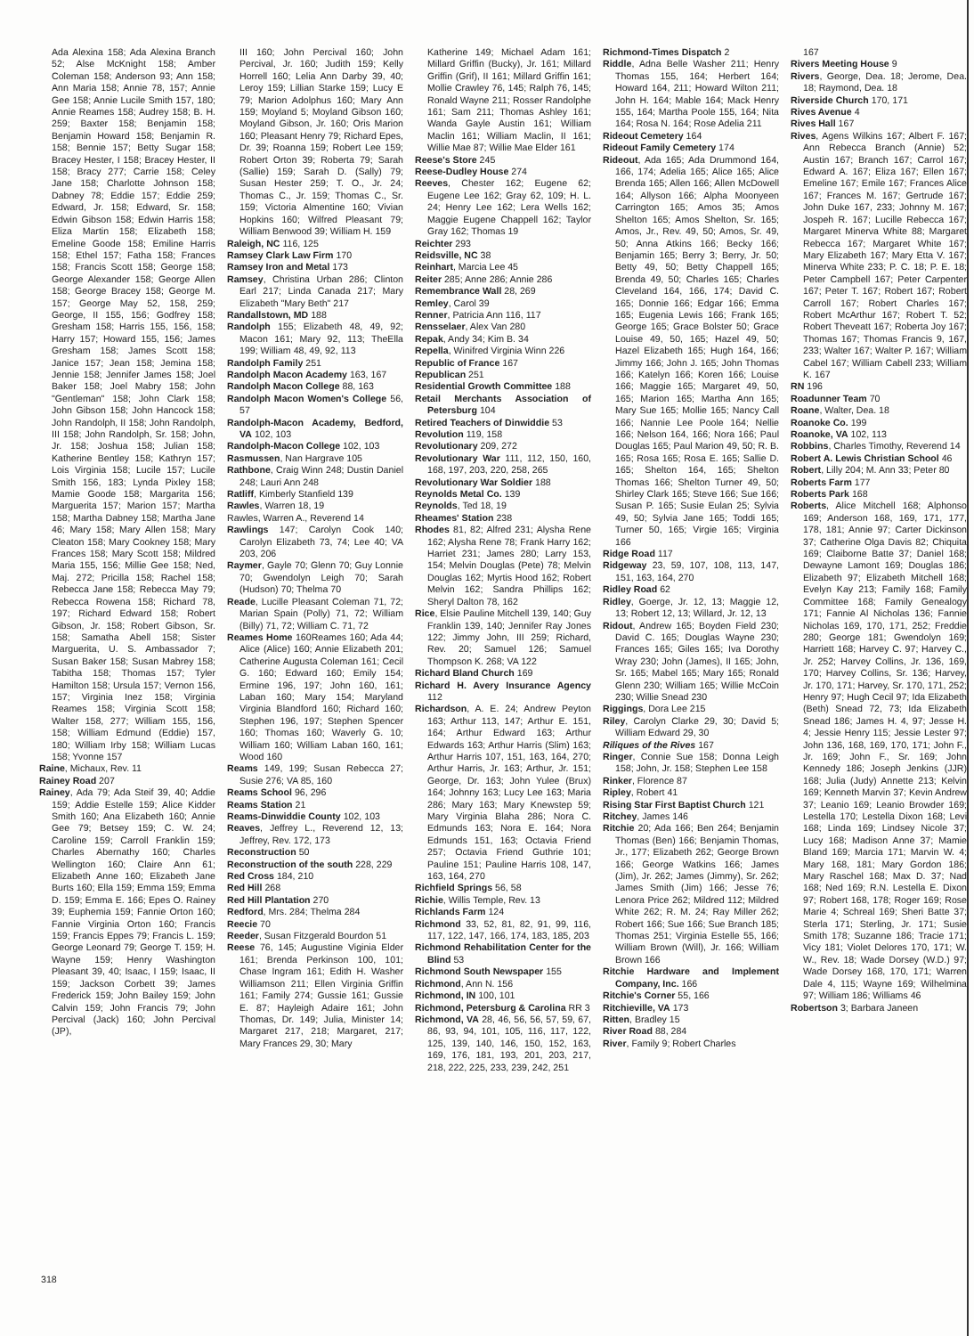Ada Alexina 158; Ada Alexina Branch 52; Alse McKnight 158; Amber Coleman 158; Anderson 93; Ann 158; Ann Maria 158; Annie 78, 157; Annie Gee 158; Annie Lucile Smith 157, 180; Annie Reames 158; Audrey 158; B. H. 259; Baxter 158; Benjamin 158; Benjamin Howard 158; Benjamin R. 158; Bennie 157; Betty Sugar 158; Bracey Hester, I 158; Bracey Hester, II 158; Bracy 277; Carrie 158; Celey Jane 158; Charlotte Johnson 158; Dabney 78; Eddie 157; Eddie 259; Edward, Jr. 158; Edward, Sr. 158; Edwin Gibson 158; Edwin Harris 158; Eliza Martin 158; Elizabeth 158; Emeline Goode 158; Emiline Harris 158; Ethel 157; Fatha 158; Frances 158; Francis Scott 158; George 158; George Alexander 158; George Allen 158; George Bracey 158; George M. 157; George May 52, 158, 259; George, II 155, 156; Godfrey 158; Gresham 158; Harris 155, 156, 158; Harry 157; Howard 155, 156; James Gresham 158; James Scott 158; Janice 157; Jean 158; Jemina 158; Jennie 158; Jennifer James 158; Joel Baker 158; Joel Mabry 158; John "Gentleman" 158; John Clark 158; John Gibson 158; John Hancock 158; John Randolph, II 158; John Randolph, III 158; John Randolph, Sr. 158; John, Jr. 158; Joshua 158; Julian 158; Katherine Bentley 158; Kathryn 157; Lois Virginia 158; Lucile 157; Lucile Smith 156, 183; Lynda Pixley 158; Mamie Goode 158; Margarita 156; Marguerita 157; Marion 157; Martha 158; Martha Dabney 158; Martha Jane 46; Mary 158; Mary Allen 158; Mary Cleaton 158; Mary Cookney 158; Mary Frances 158; Mary Scott 158; Mildred Maria 155, 156; Millie Gee 158; Ned, Maj. 272; Pricilla 158; Rachel 158; Rebecca Jane 158; Rebecca May 79; Rebecca Rowena 158; Richard 78, 197; Richard Edward 158; Robert Gibson, Jr. 158; Robert Gibson, Sr. 158; Samatha Abell 158; Sister Marguerita, U. S. Ambassador 7; Susan Baker 158; Susan Mabrey 158; Tabitha 158; Thomas 157; Tyler Hamilton 158; Ursula 157; Vernon 156, 157; Virginia Inez 158; Virginia Reames 158; Virginia Scott 158; Walter 158, 277; William 155, 156, 158; William Edmund (Eddie) 157, 180; William Irby 158; William Lucas 158; Yvonne 157
Raine, Michaux, Rev. 11
Rainey Road 207
Rainey, Ada 79; Ada Steif 39, 40; Addie 159; Addie Estelle 159; Alice Kidder Smith 160; Ana Elizabeth 160; Annie Gee 79; Betsey 159; C. W. 24; Caroline 159; Carroll Franklin 159; Charles Abernathy 160; Charles Wellington 160; Claire Ann 61; Elizabeth Anne 160; Elizabeth Jane Burts 160; Ella 159; Emma 159; Emma D. 159; Emma E. 166; Epes O. Rainey 39; Euphemia 159; Fannie Orton 160; Fannie Virginia Orton 160; Francis 159; Francis Eppes 79; Francis L. 159; George Leonard 79; George T. 159; H. Wayne 159; Henry Washington Pleasant 39, 40; Isaac, I 159; Isaac, II 159; Jackson Corbett 39; James Frederick 159; John Bailey 159; John Calvin 159; John Francis 79; John Percival (Jack) 160; John Percival (JP),
III 160; John Percival 160; John Percival, Jr. 160; Judith 159; Kelly Horrell 160; Lelia Ann Darby 39, 40; Leroy 159; Lillian Starke 159; Lucy E 79; Marion Adolphus 160; Mary Ann 159; Moyland 5; Moyland Gibson 160; Moyland Gibson, Jr. 160; Oris Marion 160; Pleasant Henry 79; Richard Epes, Dr. 39; Roanna 159; Robert Lee 159; Robert Orton 39; Roberta 79; Sarah (Sallie) 159; Sarah D. (Sally) 79; Susan Hester 259; T. O., Jr. 24; Thomas C., Jr. 159; Thomas C., Sr. 159; Victoria Almentine 160; Vivian Hopkins 160; Wilfred Pleasant 79; William Benwood 39; William H. 159
Raleigh, NC 116, 125
Ramsey Clark Law Firm 170
Ramsey Iron and Metal 173
Ramsey, Christina Urban 286; Clinton Earl 217; Linda Canada 217; Mary Elizabeth "Mary Beth" 217
Randallstown, MD 188
Randolph 155; Elizabeth 48, 49, 92; Macon 161; Mary 92, 113; TheElla 199; William 48, 49, 92, 113
Randolph Family 251
Randolph Macon Academy 163, 167
Randolph Macon College 88, 163
Randolph Macon Women's College 56, 57
Randolph-Macon Academy, Bedford, VA 102, 103
Randolph-Macon College 102, 103
Rasmussen, Nan Hargrave 105
Rathbone, Craig Winn 248; Dustin Daniel 248; Lauri Ann 248
Ratliff, Kimberly Stanfield 139
Rawles, Warren 18, 19
Rawles, Warren A., Reverend 14
Rawlings 147; Carolyn Cook 140; Carolyn Elizabeth 73, 74; Lee 40; VA 203, 206
Raymer, Gayle 70; Glenn 70; Guy Lonnie 70; Gwendolyn Leigh 70; Sarah (Hudson) 70; Thelma 70
Reade, Lucille Pleasant Coleman 71, 72; Marian Spain (Polly) 71, 72; William (Billy) 71, 72; William C. 71, 72
Reames Home 160Reames 160; Ada 44; Alice (Alice) 160; Annie Elizabeth 201; Catherine Augusta Coleman 161; Cecil G. 160; Edward 160; Emily 154; Ermine 196, 197; John 160, 161; Laban 160; Mary 154; Maryland Virginia Blandford 160; Richard 160; Stephen 196, 197; Stephen Spencer 160; Thomas 160; Waverly G. 10; William 160; William Laban 160, 161; Wood 160
Reams 149, 199; Susan Rebecca 27; Susie 276; VA 85, 160
Reams School 96, 296
Reams Station 21
Reams-Dinwiddie County 102, 103
Reaves, Jeffrey L., Reverend 12, 13; Jeffrey, Rev. 172, 173
Reconstruction 50
Reconstruction of the south 228, 229
Red Cross 184, 210
Red Hill 268
Red Hill Plantation 270
Redford, Mrs. 284; Thelma 284
Reecie 70
Reeder, Susan Fitzgerald Bourdon 51
Reese 76, 145; Augustine Viginia Elder 161; Brenda Perkinson 100, 101; Chase Ingram 161; Edith H. Washer Williamson 211; Ellen Virginia Griffin 161; Family 274; Gussie 161; Gussie E. 87; Hayleigh Adaire 161; John Thomas, Dr. 149; Julia, Minister 14; Margaret 217, 218; Margaret, 217; Mary Frances 29, 30; Mary
Katherine 149; Michael Adam 161; Millard Griffin (Bucky), Jr. 161; Millard Griffin (Grif), II 161; Millard Griffin 161; Mollie Crawley 76, 145; Ralph 76, 145; Ronald Wayne 211; Rosser Randolphe 161; Sam 211; Thomas Ashley 161; Wanda Gayle Austin 161; William Maclin 161; William Maclin, II 161; Willie Mae 87; Willie Mae Elder 161
Reese's Store 245
Reese-Dudley House 274
Reeves, Chester 162; Eugene 62; Eugene Lee 162; Gray 62, 109; H. L. 24; Henry Lee 162; Lera Wells 162; Maggie Eugene Chappell 162; Taylor Gray 162; Thomas 19
Reichter 293
Reidsville, NC 38
Reinhart, Marcia Lee 45
Reiter 285; Anne 286; Annie 286
Remembrance Wall 28, 269
Remley, Carol 39
Renner, Patricia Ann 116, 117
Rensselaer, Alex Van 280
Repak, Andy 34; Kim B. 34
Repella, Winifred Virginia Winn 226
Republic of France 167
Republican 251
Residential Growth Committee 188
Retail Merchants Association of Petersburg 104
Retired Teachers of Dinwiddie 53
Revolution 119, 158
Revolutionary 209, 272
Revolutionary War 111, 112, 150, 160, 168, 197, 203, 220, 258, 265
Revolutionary War Soldier 188
Reynolds Metal Co. 139
Reynolds, Ted 18, 19
Rheames' Station 238
Rhodes 81, 82; Alfred 231; Alysha Rene 162; Alysha Rene 78; Frank Harry 162; Harriet 231; James 280; Larry 153, 154; Melvin Douglas (Pete) 78; Melvin Douglas 162; Myrtis Hood 162; Robert Melvin 162; Sandra Phillips 162; Sheryl Dalton 78, 162
Rice, Elsie Pauline Mitchell 139, 140; Guy Franklin 139, 140; Jennifer Ray Jones 122; Jimmy John, III 259; Richard, Rev. 20; Samuel 126; Samuel Thompson K. 268; VA 122
Richard Bland Church 169
Richard H. Avery Insurance Agency 112
Richardson, A. E. 24; Andrew Peyton 163; Arthur 113, 147; Arthur E. 151, 164; Arthur Edward 163; Arthur Edwards 163; Arthur Harris (Slim) 163; Arthur Harris 107, 151, 163, 164, 270; Arthur Harris, Jr. 163; Arthur, Jr. 151; George, Dr. 163; John Yulee (Brux) 164; Johnny 163; Lucy Lee 163; Maria 286; Mary 163; Mary Knewstep 59; Mary Virginia Blaha 286; Nora C. Edmunds 163; Nora E. 164; Nora Edmunds 151, 163; Octavia Friend 257; Octavia Friend Guthrie 101; Pauline 151; Pauline Harris 108, 147, 163, 164, 270
Richfield Springs 56, 58
Richie, Willis Temple, Rev. 13
Richlands Farm 124
Richmond 33, 52, 81, 82, 91, 99, 116, 117, 122, 147, 166, 174, 183, 185, 203
Richmond Rehabilitation Center for the Blind 53
Richmond South Newspaper 155
Richmond, Ann N. 156
Richmond, IN 100, 101
Richmond, Petersburg & Carolina RR 3
Richmond, VA 28, 46, 56, 56, 57, 59, 67, 86, 93, 94, 101, 105, 116, 117, 122, 125, 139, 140, 146, 150, 152, 163, 169, 176, 181, 193, 201, 203, 217, 218, 222, 225, 233, 239, 242, 251
Richmond-Times Dispatch 2
Riddle, Adna Belle Washer 211; Henry Thomas 155, 164; Herbert 164; Howard 164, 211; Howard Wilton 211; John H. 164; Mable 164; Mack Henry 155, 164; Martha Poole 155, 164; Nita 164; Rosa N. 164; Rose Adelia 211
Rideout Cemetery 164
Rideout Family Cemetery 174
Rideout, Ada 165; Ada Drummond 164, 166, 174; Adelia 165; Alice 165; Alice Brenda 165; Allen 166; Allen McDowell 164; Allyson 166; Alpha Moonyeen Carrington 165; Amos 35; Amos Shelton 165; Amos Shelton, Sr. 165; Amos, Jr., Rev. 49, 50; Amos, Sr. 49, 50; Anna Atkins 166; Becky 166; Benjamin 165; Berry 3; Berry, Jr. 50; Betty 49, 50; Betty Chappell 165; Brenda 49, 50; Charles 165; Charles Cleveland 164, 166, 174; David C. 165; Donnie 166; Edgar 166; Emma 165; Eugenia Lewis 166; Frank 165; George 165; Grace Bolster 50; Grace Louise 49, 50, 165; Hazel 49, 50; Hazel Elizabeth 165; Hugh 164, 166; Jimmy 166; John J. 165; John Thomas 166; Katelyn 166; Koren 166; Louise 166; Maggie 165; Margaret 49, 50, 165; Marion 165; Martha Ann 165; Mary Sue 165; Mollie 165; Nancy Call 166; Nannie Lee Poole 164; Nellie 166; Nelson 164, 166; Nora 166; Paul Douglas 165; Paul Marion 49, 50; R. B. 165; Rosa 165; Rosa E. 165; Sallie D. 165; Shelton 164, 165; Shelton Thomas 166; Shelton Turner 49, 50; Shirley Clark 165; Steve 166; Sue 166; Susan P. 165; Susie Eulan 25; Sylvia 49, 50; Sylvia Jane 165; Toddi 165; Turner 50, 165; Virgie 165; Virginia 166
Ridge Road 117
Ridgeway 23, 59, 107, 108, 113, 147, 151, 163, 164, 270
Ridley Road 62
Ridley, Goerge, Jr. 12, 13; Maggie 12, 13; Robert 12, 13; Willard, Jr. 12, 13
Ridout, Andrew 165; Boyden Field 230; David C. 165; Douglas Wayne 230; Frances 165; Giles 165; Iva Dorothy Wray 230; John (James), II 165; John, Sr. 165; Mabel 165; Mary 165; Ronald Glenn 230; William 165; Willie McCoin 230; Willie Snead 230
Riggings, Dora Lee 215
Riley, Carolyn Clarke 29, 30; David 5; William Edward 29, 30
Riliques of the Rives 167
Ringer, Connie Sue 158; Donna Leigh 158; John, Jr. 158; Stephen Lee 158
Rinker, Florence 87
Ripley, Robert 41
Rising Star First Baptist Church 121
Ritchey, James 146
Ritchie 20; Ada 166; Ben 264; Benjamin Thomas (Ben) 166; Benjamin Thomas, Jr., 177; Elizabeth 262; George Brown 166; George Watkins 166; James (Jim), Jr. 262; James (Jimmy), Sr. 262; James Smith (Jim) 166; Jesse 76; Lenora Price 262; Mildred 112; Mildred White 262; R. M. 24; Ray Miller 262; Robert 166; Sue 166; Sue Branch 185; Thomas 251; Virginia Estelle 55, 166; William Brown (Will), Jr. 166; William Brown 166
Ritchie Hardware and Implement Company, Inc. 166
Ritchie's Corner 55, 166
Ritchieville, VA 173
Ritten, Bradley 15
River Road 88, 284
River, Family 9; Robert Charles
167
Rivers Meeting House 9
Rivers, George, Dea. 18; Jerome, Dea. 18; Raymond, Dea. 18
Riverside Church 170, 171
Rives Avenue 4
Rives Hall 167
Rives, Agens Wilkins 167; Albert F. 167; Ann Rebecca Branch (Annie) 52; Austin 167; Branch 167; Carrol 167; Edward A. 167; Eliza 167; Ellen 167; Emeline 167; Emile 167; Frances Alice 167; Frances M. 167; Gertrude 167; John Duke 167, 233; Johnny M. 167; Jospeh R. 167; Lucille Rebecca 167; Margaret Minerva White 88; Margaret Rebecca 167; Margaret White 167; Mary Elizabeth 167; Mary Etta V. 167; Minerva White 233; P. C. 18; P. E. 18; Peter Campbell 167; Peter Carpenter 167; Peter T. 167; Robert 167; Robert Carroll 167; Robert Charles 167; Robert McArthur 167; Robert T. 52; Robert Theveatt 167; Roberta Joy 167; Thomas 167; Thomas Francis 9, 167, 233; Walter 167; Walter P. 167; William Cabel 167; William Cabell 233; William K. 167
RN 196
Roadunner Team 70
Roane, Walter, Dea. 18
Roanoke Co. 199
Roanoke, VA 102, 113
Robbins, Charles Timothy, Reverend 14
Robert A. Lewis Christian School 46
Robert, Lilly 204; M. Ann 33; Peter 80
Roberts Farm 177
Roberts Park 168
Roberts, Alice Mitchell 168; Alphonso 169; Anderson 168, 169, 171, 177, 178, 181; Annie 97; Carter Dickinson 37; Catherine Olga Davis 82; Chiquita 169; Claiborne Batte 37; Daniel 168; Dewayne Lamont 169; Douglas 186; Elizabeth 97; Elizabeth Mitchell 168; Evelyn Kay 213; Family 168; Family Committee 168; Family Genealogy 171; Fannie Al Nicholas 136; Fannie Nicholas 169, 170, 171, 252; Freddie 280; George 181; Gwendolyn 169; Harriett 168; Harvey C. 97; Harvey C., Jr. 252; Harvey Collins, Jr. 136, 169, 170; Harvey Collins, Sr. 136; Harvey, Jr. 170, 171; Harvey, Sr. 170, 171, 252; Henry 97; Hugh Cecil 97; Ida Elizabeth (Beth) Snead 72, 73; Ida Elizabeth Snead 186; James H. 4, 97; Jesse H. 4; Jessie Henry 115; Jessie Lester 97; John 136, 168, 169, 170, 171; John F., Jr. 169; John F., Sr. 169; John Kennedy 186; Joseph Jenkins (JJR) 168; Julia (Judy) Annette 213; Kelvin 169; Kenneth Marvin 37; Kevin Andrew 37; Leanio 169; Leanio Browder 169; Lestella 170; Lestella Dixon 168; Levi 168; Linda 169; Lindsey Nicole 37; Lucy 168; Madison Anne 37; Mamie Bland 169; Marcia 171; Marvin W. 4; Mary 168, 181; Mary Gordon 186; Mary Raschel 168; Max D. 37; Nad 168; Ned 169; R.N. Lestella E. Dixon 97; Robert 168, 178; Roger 169; Rose Marie 4; Schreal 169; Sheri Batte 37; Sterla 171; Sterling, Jr. 171; Susie Smith 178; Suzanne 186; Tracie 171; Vicy 181; Violet Delores 170, 171; W. W., Rev. 18; Wade Dorsey (W.D.) 97; Wade Dorsey 168, 170, 171; Warren Dale 4, 115; Wayne 169; Wilhelmina 97; William 186; Williams 46
Robertson 3; Barbara Janeen
318